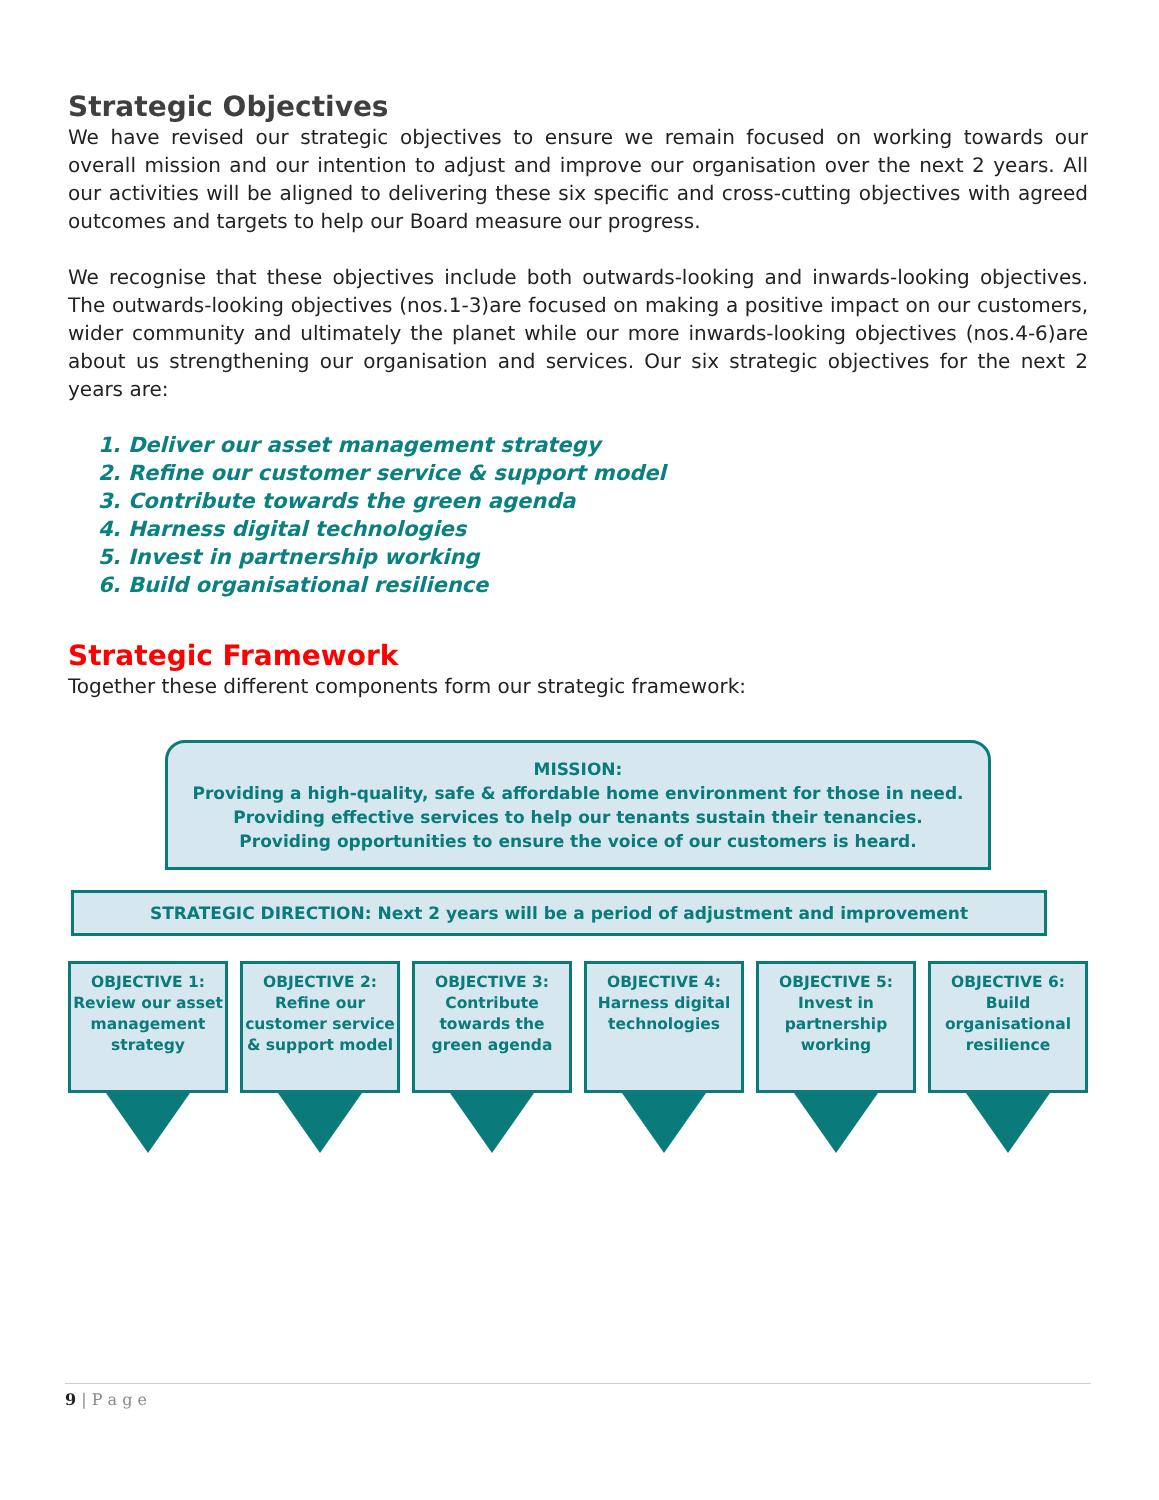Strategic Objectives
We have revised our strategic objectives to ensure we remain focused on working towards our overall mission and our intention to adjust and improve our organisation over the next 2 years. All our activities will be aligned to delivering these six specific and cross-cutting objectives with agreed outcomes and targets to help our Board measure our progress.
We recognise that these objectives include both outwards-looking and inwards-looking objectives. The outwards-looking objectives (nos.1-3)are focused on making a positive impact on our customers, wider community and ultimately the planet while our more inwards-looking objectives (nos.4-6)are about us strengthening our organisation and services. Our six strategic objectives for the next 2 years are:
1. Deliver our asset management strategy
2. Refine our customer service & support model
3. Contribute towards the green agenda
4. Harness digital technologies
5. Invest in partnership working
6. Build organisational resilience
Strategic Framework
Together these different components form our strategic framework:
MISSION:
Providing a high-quality, safe & affordable home environment for those in need.
Providing effective services to help our tenants sustain their tenancies.
Providing opportunities to ensure the voice of our customers is heard.
STRATEGIC DIRECTION: Next 2 years will be a period of adjustment and improvement
OBJECTIVE 1:
Review our asset management strategy
OBJECTIVE 2:
Refine our customer service & support model
OBJECTIVE 3:
Contribute towards the green agenda
OBJECTIVE 4:
Harness digital technologies
OBJECTIVE 5:
Invest in partnership working
OBJECTIVE 6:
Build organisational resilience
9 | P a g e